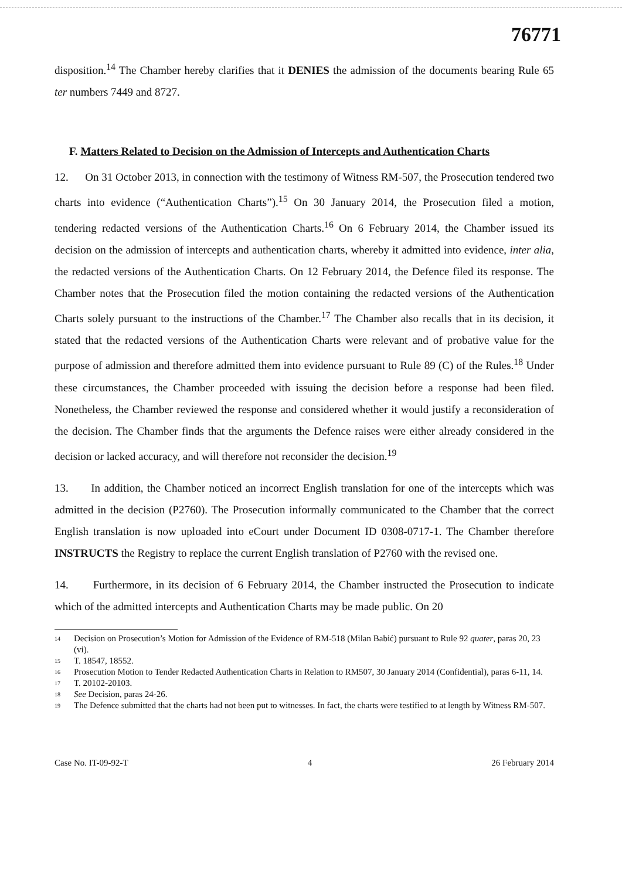76771
disposition.<sup>14</sup> The Chamber hereby clarifies that it DENIES the admission of the documents bearing Rule 65 ter numbers 7449 and 8727.
F. Matters Related to Decision on the Admission of Intercepts and Authentication Charts
12. On 31 October 2013, in connection with the testimony of Witness RM-507, the Prosecution tendered two charts into evidence (“Authentication Charts”).<sup>15</sup> On 30 January 2014, the Prosecution filed a motion, tendering redacted versions of the Authentication Charts.<sup>16</sup> On 6 February 2014, the Chamber issued its decision on the admission of intercepts and authentication charts, whereby it admitted into evidence, inter alia, the redacted versions of the Authentication Charts. On 12 February 2014, the Defence filed its response. The Chamber notes that the Prosecution filed the motion containing the redacted versions of the Authentication Charts solely pursuant to the instructions of the Chamber.<sup>17</sup> The Chamber also recalls that in its decision, it stated that the redacted versions of the Authentication Charts were relevant and of probative value for the purpose of admission and therefore admitted them into evidence pursuant to Rule 89 (C) of the Rules.<sup>18</sup> Under these circumstances, the Chamber proceeded with issuing the decision before a response had been filed. Nonetheless, the Chamber reviewed the response and considered whether it would justify a reconsideration of the decision. The Chamber finds that the arguments the Defence raises were either already considered in the decision or lacked accuracy, and will therefore not reconsider the decision.<sup>19</sup>
13. In addition, the Chamber noticed an incorrect English translation for one of the intercepts which was admitted in the decision (P2760). The Prosecution informally communicated to the Chamber that the correct English translation is now uploaded into eCourt under Document ID 0308-0717-1. The Chamber therefore INSTRUCTS the Registry to replace the current English translation of P2760 with the revised one.
14. Furthermore, in its decision of 6 February 2014, the Chamber instructed the Prosecution to indicate which of the admitted intercepts and Authentication Charts may be made public. On 20
<sup>14</sup> Decision on Prosecution’s Motion for Admission of the Evidence of RM-518 (Milan Babić) pursuant to Rule 92 quater, paras 20, 23 (vi).
<sup>15</sup> T. 18547, 18552.
<sup>16</sup> Prosecution Motion to Tender Redacted Authentication Charts in Relation to RM507, 30 January 2014 (Confidential), paras 6-11, 14.
<sup>17</sup> T. 20102-20103.
<sup>18</sup> See Decision, paras 24-26.
<sup>19</sup> The Defence submitted that the charts had not been put to witnesses. In fact, the charts were testified to at length by Witness RM-507.
Case No. IT-09-92-T 4 26 February 2014